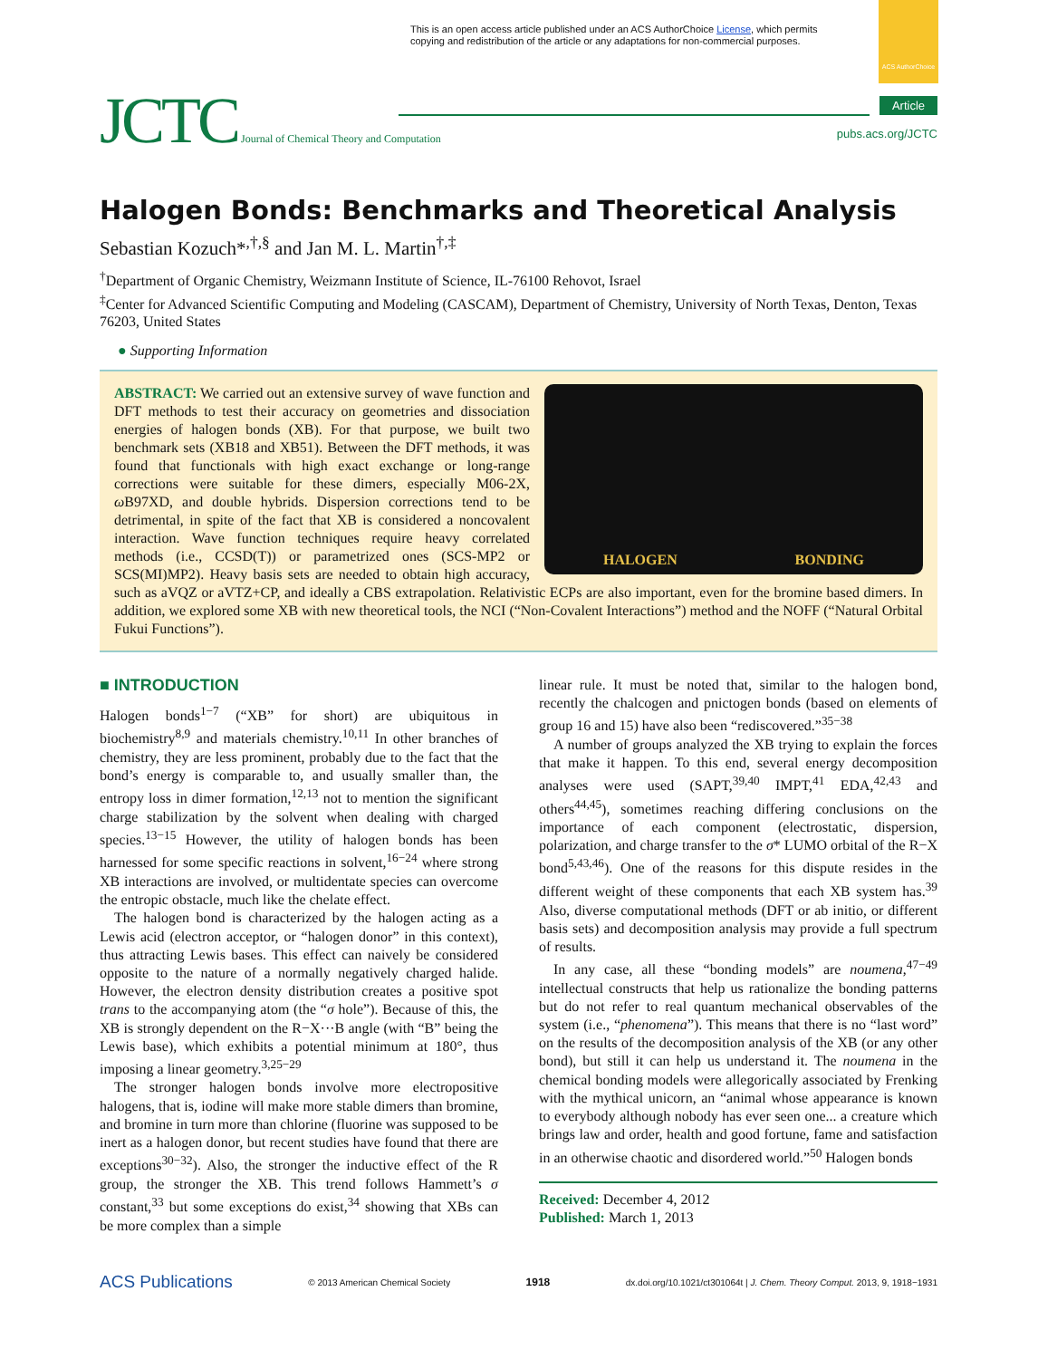This is an open access article published under an ACS AuthorChoice License, which permits
copying and redistribution of the article or any adaptations for non-commercial purposes.
ACS AuthorChoice
JCTC Journal of Chemical Theory and Computation
Article
pubs.acs.org/JCTC
Halogen Bonds: Benchmarks and Theoretical Analysis
Sebastian Kozuch*<sup>,†,§</sup> and Jan M. L. Martin<sup>†,‡</sup>
<sup>†</sup> Department of Organic Chemistry, Weizmann Institute of Science, IL-76100 Rehovot, Israel
<sup>‡</sup> Center for Advanced Scientific Computing and Modeling (CASCAM), Department of Chemistry, University of North Texas, Denton, Texas 76203, United States
● Supporting Information
HALOGEN BONDING
ABSTRACT: We carried out an extensive survey of wave function and DFT methods to test their accuracy on geometries and dissociation energies of halogen bonds (XB). For that purpose, we built two benchmark sets (XB18 and XB51). Between the DFT methods, it was found that functionals with high exact exchange or long-range corrections were suitable for these dimers, especially M06-2X, ω B97XD, and double hybrids. Dispersion corrections tend to be detrimental, in spite of the fact that XB is considered a noncovalent interaction. Wave function techniques require heavy correlated methods (i.e., CCSD(T)) or parametrized ones (SCS-MP2 or SCS(MI)MP2). Heavy basis sets are needed to obtain high accuracy, such as aVQZ or aVTZ+CP, and ideally a CBS extrapolation. Relativistic ECPs are also important, even for the bromine based dimers. In addition, we explored some XB with new theoretical tools, the NCI (“Non-Covalent Interactions”) method and the NOFF (“Natural Orbital Fukui Functions”).
■ INTRODUCTION
Halogen bonds<sup>1−7</sup> (“XB” for short) are ubiquitous in biochemistry<sup>8,9</sup> and materials chemistry.<sup>10,11</sup> In other branches of chemistry, they are less prominent, probably due to the fact that the bond’s energy is comparable to, and usually smaller than, the entropy loss in dimer formation,<sup>12,13</sup> not to mention the significant charge stabilization by the solvent when dealing with charged species.<sup>13−15</sup> However, the utility of halogen bonds has been harnessed for some specific reactions in solvent,<sup>16−24</sup> where strong XB interactions are involved, or multidentate species can overcome the entropic obstacle, much like the chelate effect.
The halogen bond is characterized by the halogen acting as a Lewis acid (electron acceptor, or “halogen donor” in this context), thus attracting Lewis bases. This effect can naively be considered opposite to the nature of a normally negatively charged halide. However, the electron density distribution creates a positive spot trans to the accompanying atom (the “σ hole”). Because of this, the XB is strongly dependent on the R−X···B angle (with “B” being the Lewis base), which exhibits a potential minimum at 180°, thus imposing a linear geometry.<sup>3,25−29</sup>
The stronger halogen bonds involve more electropositive halogens, that is, iodine will make more stable dimers than bromine, and bromine in turn more than chlorine (fluorine was supposed to be inert as a halogen donor, but recent studies have found that there are exceptions<sup>30−32</sup>). Also, the stronger the inductive effect of the R group, the stronger the XB. This trend follows Hammett’s σ constant,<sup>33</sup> but some exceptions do exist,<sup>34</sup> showing that XBs can be more complex than a simple
linear rule. It must be noted that, similar to the halogen bond, recently the chalcogen and pnictogen bonds (based on elements of group 16 and 15) have also been “rediscovered.”<sup>35−38</sup>
A number of groups analyzed the XB trying to explain the forces that make it happen. To this end, several energy decomposition analyses were used (SAPT,<sup>39,40</sup> IMPT,<sup>41</sup> EDA,<sup>42,43</sup> and others<sup>44,45</sup>), sometimes reaching differing conclusions on the importance of each component (electrostatic, dispersion, polarization, and charge transfer to the σ* LUMO orbital of the R−X bond<sup>5,43,46</sup>). One of the reasons for this dispute resides in the different weight of these components that each XB system has.<sup>39</sup> Also, diverse computational methods (DFT or ab initio, or different basis sets) and decomposition analysis may provide a full spectrum of results.
In any case, all these “bonding models” are noumena,<sup>47−49</sup> intellectual constructs that help us rationalize the bonding patterns but do not refer to real quantum mechanical observables of the system (i.e., “phenomena”). This means that there is no “last word” on the results of the decomposition analysis of the XB (or any other bond), but still it can help us understand it. The noumena in the chemical bonding models were allegorically associated by Frenking with the mythical unicorn, an “animal whose appearance is known to everybody although nobody has ever seen one... a creature which brings law and order, health and good fortune, fame and satisfaction in an otherwise chaotic and disordered world.”<sup>50</sup> Halogen bonds
Received: December 4, 2012
Published: March 1, 2013
ACS Publications © 2013 American Chemical Society 1918 dx.doi.org/10.1021/ct301064t | J. Chem. Theory Comput. 2013, 9, 1918−1931